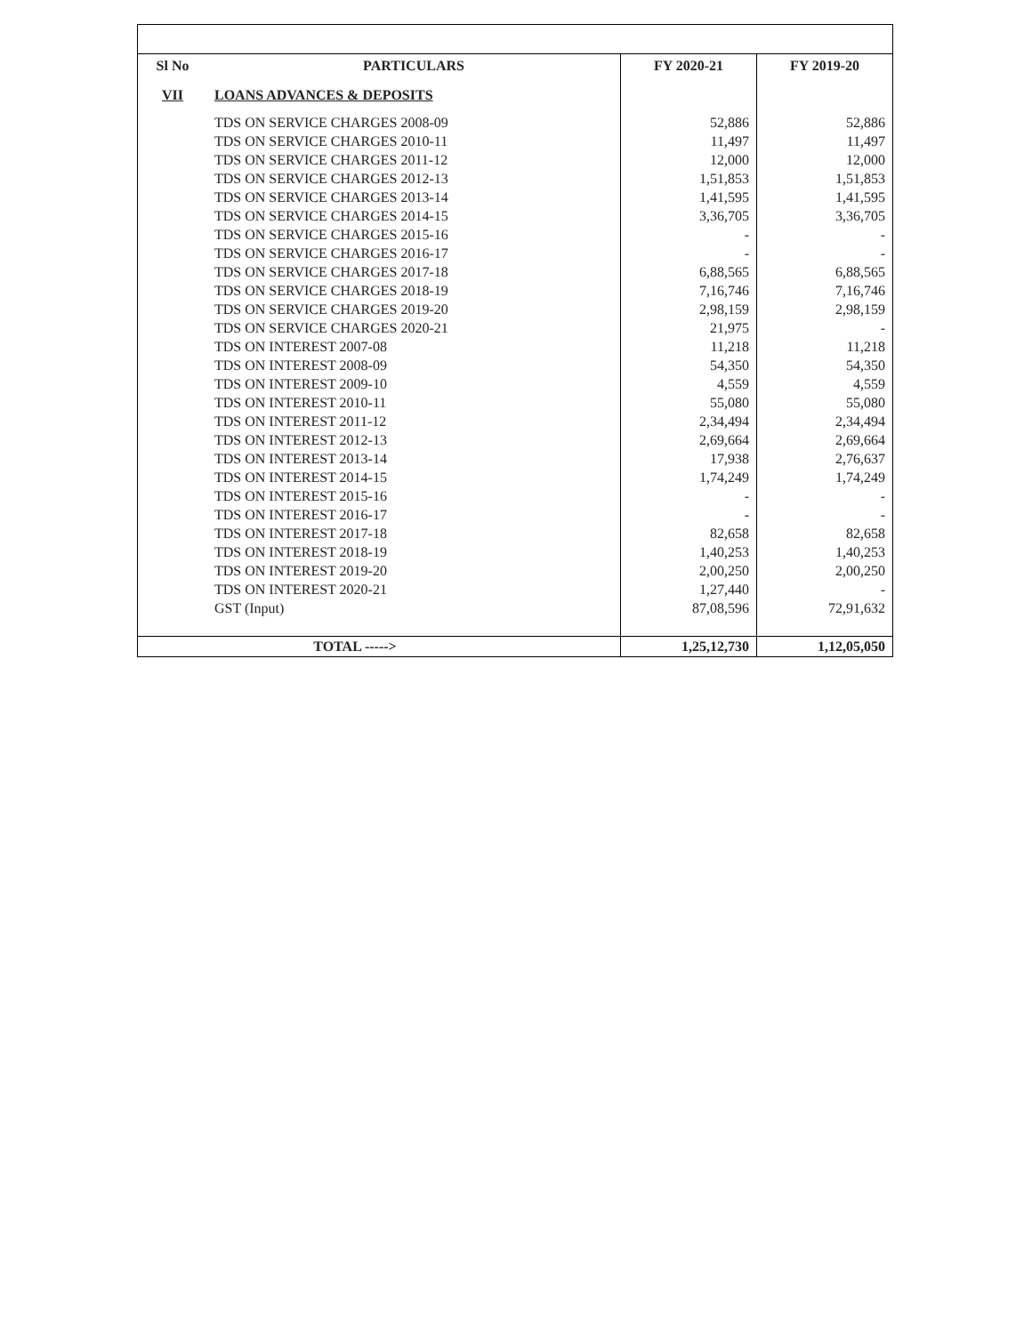| Sl No | PARTICULARS | FY 2020-21 | FY 2019-20 |
| --- | --- | --- | --- |
| VII | LOANS ADVANCES & DEPOSITS | | |
| | TDS ON SERVICE CHARGES 2008-09 | 52,886 | 52,886 |
| | TDS ON SERVICE CHARGES 2010-11 | 11,497 | 11,497 |
| | TDS ON SERVICE CHARGES 2011-12 | 12,000 | 12,000 |
| | TDS ON SERVICE CHARGES 2012-13 | 1,51,853 | 1,51,853 |
| | TDS ON SERVICE CHARGES 2013-14 | 1,41,595 | 1,41,595 |
| | TDS ON SERVICE CHARGES 2014-15 | 3,36,705 | 3,36,705 |
| | TDS ON SERVICE CHARGES 2015-16 | - | - |
| | TDS ON SERVICE CHARGES 2016-17 | - | - |
| | TDS ON SERVICE CHARGES 2017-18 | 6,88,565 | 6,88,565 |
| | TDS ON SERVICE CHARGES 2018-19 | 7,16,746 | 7,16,746 |
| | TDS ON SERVICE CHARGES 2019-20 | 2,98,159 | 2,98,159 |
| | TDS ON SERVICE CHARGES 2020-21 | 21,975 | - |
| | TDS ON INTEREST 2007-08 | 11,218 | 11,218 |
| | TDS ON INTEREST 2008-09 | 54,350 | 54,350 |
| | TDS ON INTEREST 2009-10 | 4,559 | 4,559 |
| | TDS ON INTEREST 2010-11 | 55,080 | 55,080 |
| | TDS ON INTEREST 2011-12 | 2,34,494 | 2,34,494 |
| | TDS ON INTEREST 2012-13 | 2,69,664 | 2,69,664 |
| | TDS ON INTEREST 2013-14 | 17,938 | 2,76,637 |
| | TDS ON INTEREST 2014-15 | 1,74,249 | 1,74,249 |
| | TDS ON INTEREST 2015-16 | - | - |
| | TDS ON INTEREST 2016-17 | - | - |
| | TDS ON INTEREST 2017-18 | 82,658 | 82,658 |
| | TDS ON INTEREST 2018-19 | 1,40,253 | 1,40,253 |
| | TDS ON INTEREST 2019-20 | 2,00,250 | 2,00,250 |
| | TDS ON INTEREST 2020-21 | 1,27,440 | - |
| | GST (Input) | 87,08,596 | 72,91,632 |
| | TOTAL -----> | 1,25,12,730 | 1,12,05,050 |